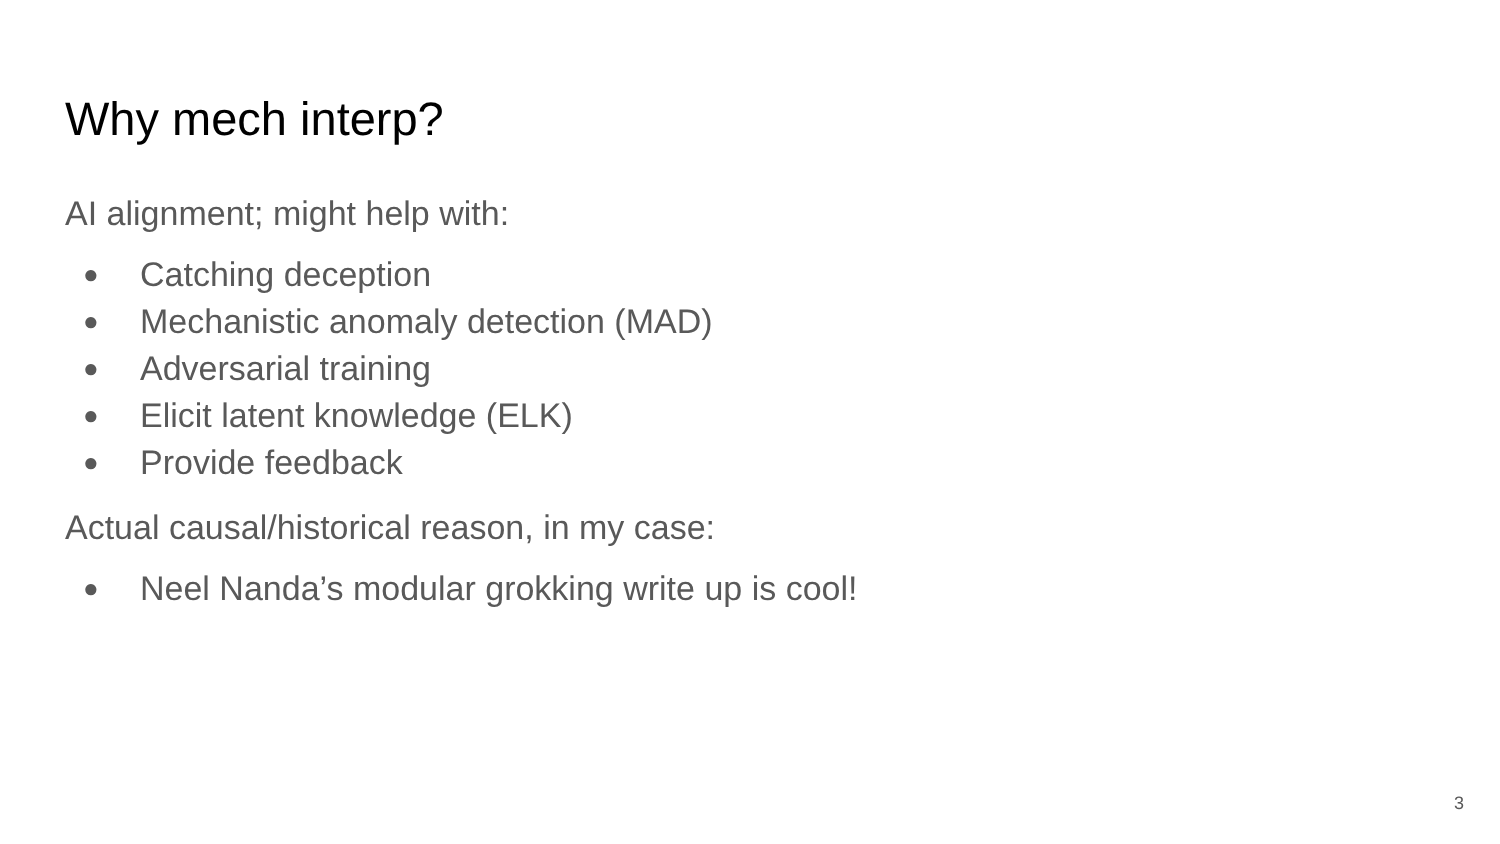Why mech interp?
AI alignment; might help with:
● Catching deception
● Mechanistic anomaly detection (MAD)
● Adversarial training
● Elicit latent knowledge (ELK)
● Provide feedback
Actual causal/historical reason, in my case:
● Neel Nanda’s modular grokking write up is cool!
3